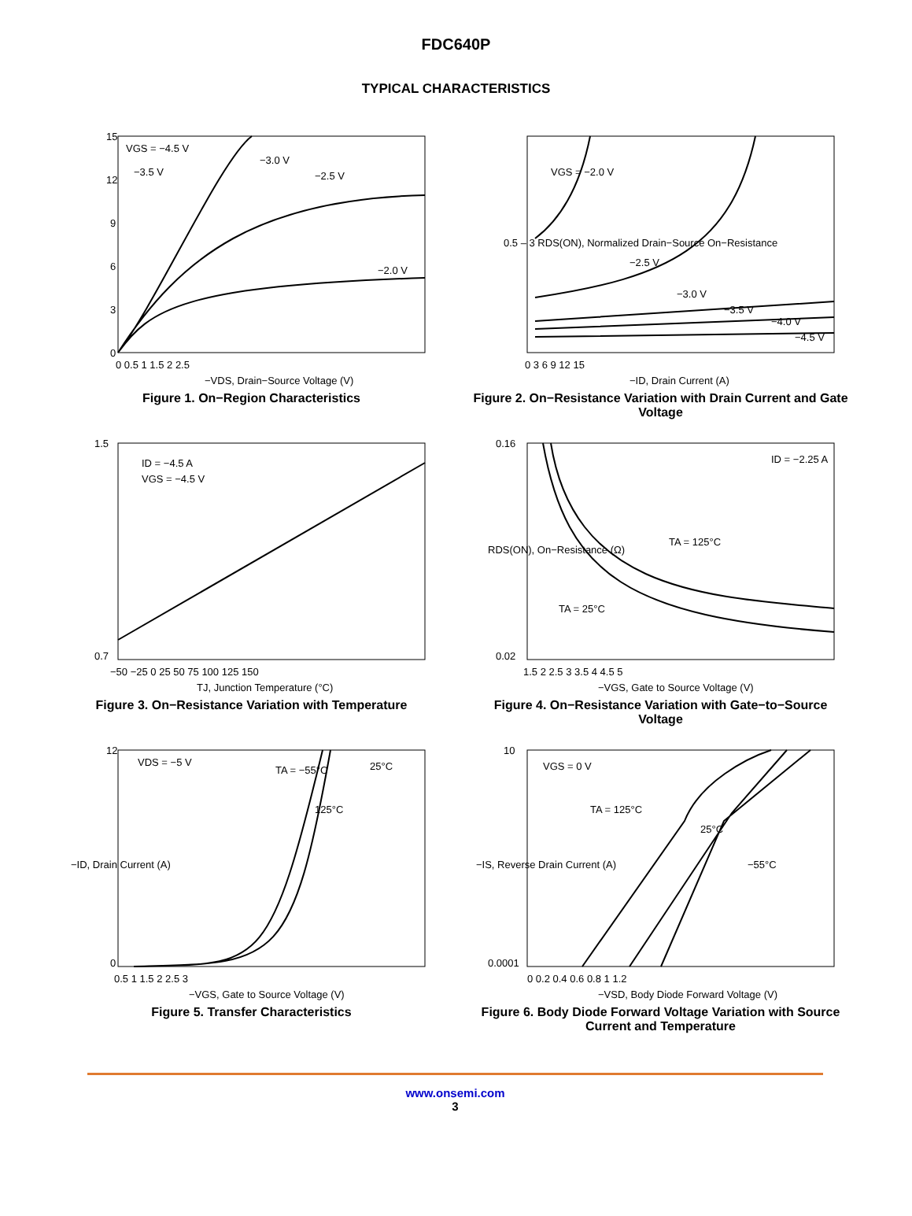FDC640P
TYPICAL CHARACTERISTICS
VGS = −4.5 V
−3.5 V
−3.0 V
−2.5 V
−2.0 V
15
12
9
6
3
0
0 0.5 1 1.5 2 2.5
−VDS, Drain−Source Voltage (V)
Figure 1. On−Region Characteristics
VGS = −2.0 V
−2.5 V
−3.0 V
−3.5 V
−4.0 V
−4.5 V
0 3 6 9 12 15
−ID, Drain Current (A)
0.5 – 3 RDS(ON), Normalized Drain−Source On−Resistance
Figure 2. On−Resistance Variation with Drain Current and Gate Voltage
ID = −4.5 A
VGS = −4.5 V
1.5
0.7
−50 −25 0 25 50 75 100 125 150
TJ, Junction Temperature (°C)
Figure 3. On−Resistance Variation with Temperature
ID = −2.25 A
TA = 125°C
TA = 25°C
0.16
0.02
1.5 2 2.5 3 3.5 4 4.5 5
−VGS, Gate to Source Voltage (V)
RDS(ON), On−Resistance (Ω)
Figure 4. On−Resistance Variation with Gate−to−Source Voltage
VDS = −5 V
TA = −55°C
25°C
125°C
12
0
0.5 1 1.5 2 2.5 3
−VGS, Gate to Source Voltage (V)
−ID, Drain Current (A)
Figure 5. Transfer Characteristics
VGS = 0 V
TA = 125°C
25°C
−55°C
10
0.0001
0 0.2 0.4 0.6 0.8 1 1.2
−VSD, Body Diode Forward Voltage (V)
−IS, Reverse Drain Current (A)
Figure 6. Body Diode Forward Voltage Variation with Source Current and Temperature
www.onsemi.com
3